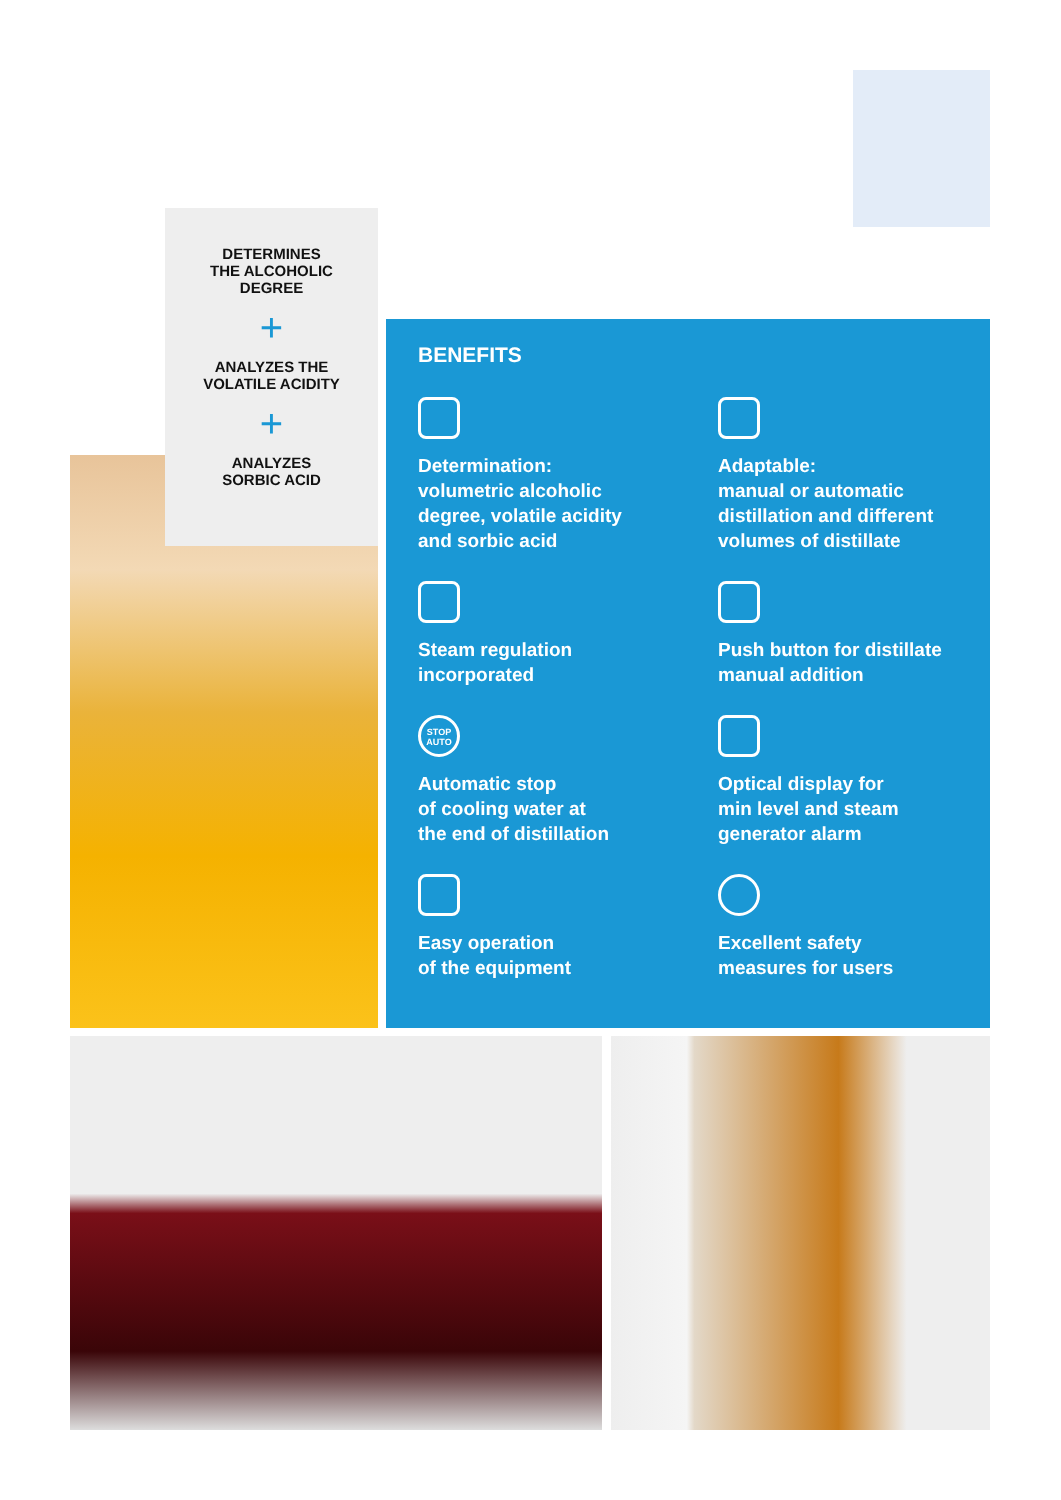DETERMINES
THE ALCOHOLIC
DEGREE
+
ANALYZES THE
VOLATILE ACIDITY
+
ANALYZES
SORBIC ACID
BENEFITS
Determination:
volumetric alcoholic
degree, volatile acidity
and sorbic acid
Adaptable:
manual or automatic
distillation and different
volumes of distillate
Steam regulation
incorporated
Push button for distillate
manual addition
STOP
AUTO
Automatic stop
of cooling water at
the end of distillation
Optical display for
min level and steam
generator alarm
Easy operation
of the equipment
Excellent safety
measures for users